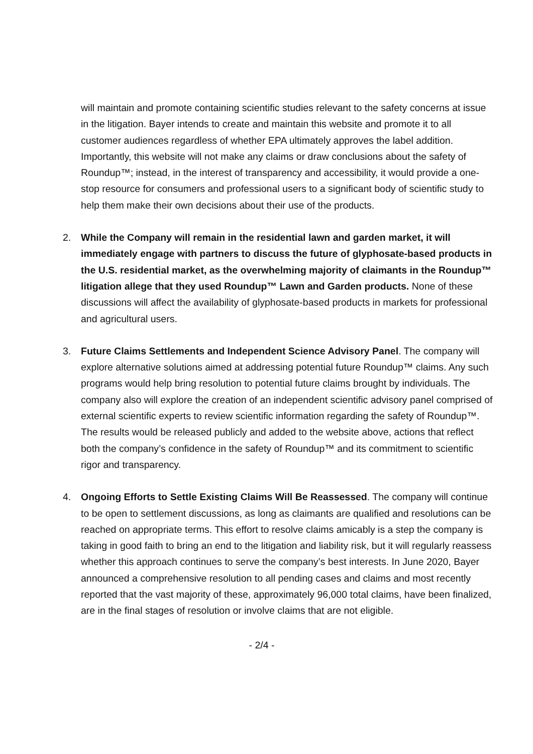will maintain and promote containing scientific studies relevant to the safety concerns at issue in the litigation. Bayer intends to create and maintain this website and promote it to all customer audiences regardless of whether EPA ultimately approves the label addition. Importantly, this website will not make any claims or draw conclusions about the safety of Roundup™; instead, in the interest of transparency and accessibility, it would provide a one-stop resource for consumers and professional users to a significant body of scientific study to help them make their own decisions about their use of the products.
2. While the Company will remain in the residential lawn and garden market, it will immediately engage with partners to discuss the future of glyphosate-based products in the U.S. residential market, as the overwhelming majority of claimants in the Roundup™ litigation allege that they used Roundup™ Lawn and Garden products. None of these discussions will affect the availability of glyphosate-based products in markets for professional and agricultural users.
3. Future Claims Settlements and Independent Science Advisory Panel. The company will explore alternative solutions aimed at addressing potential future Roundup™ claims. Any such programs would help bring resolution to potential future claims brought by individuals. The company also will explore the creation of an independent scientific advisory panel comprised of external scientific experts to review scientific information regarding the safety of Roundup™. The results would be released publicly and added to the website above, actions that reflect both the company’s confidence in the safety of Roundup™ and its commitment to scientific rigor and transparency.
4. Ongoing Efforts to Settle Existing Claims Will Be Reassessed. The company will continue to be open to settlement discussions, as long as claimants are qualified and resolutions can be reached on appropriate terms. This effort to resolve claims amicably is a step the company is taking in good faith to bring an end to the litigation and liability risk, but it will regularly reassess whether this approach continues to serve the company’s best interests. In June 2020, Bayer announced a comprehensive resolution to all pending cases and claims and most recently reported that the vast majority of these, approximately 96,000 total claims, have been finalized, are in the final stages of resolution or involve claims that are not eligible.
- 2/4 -